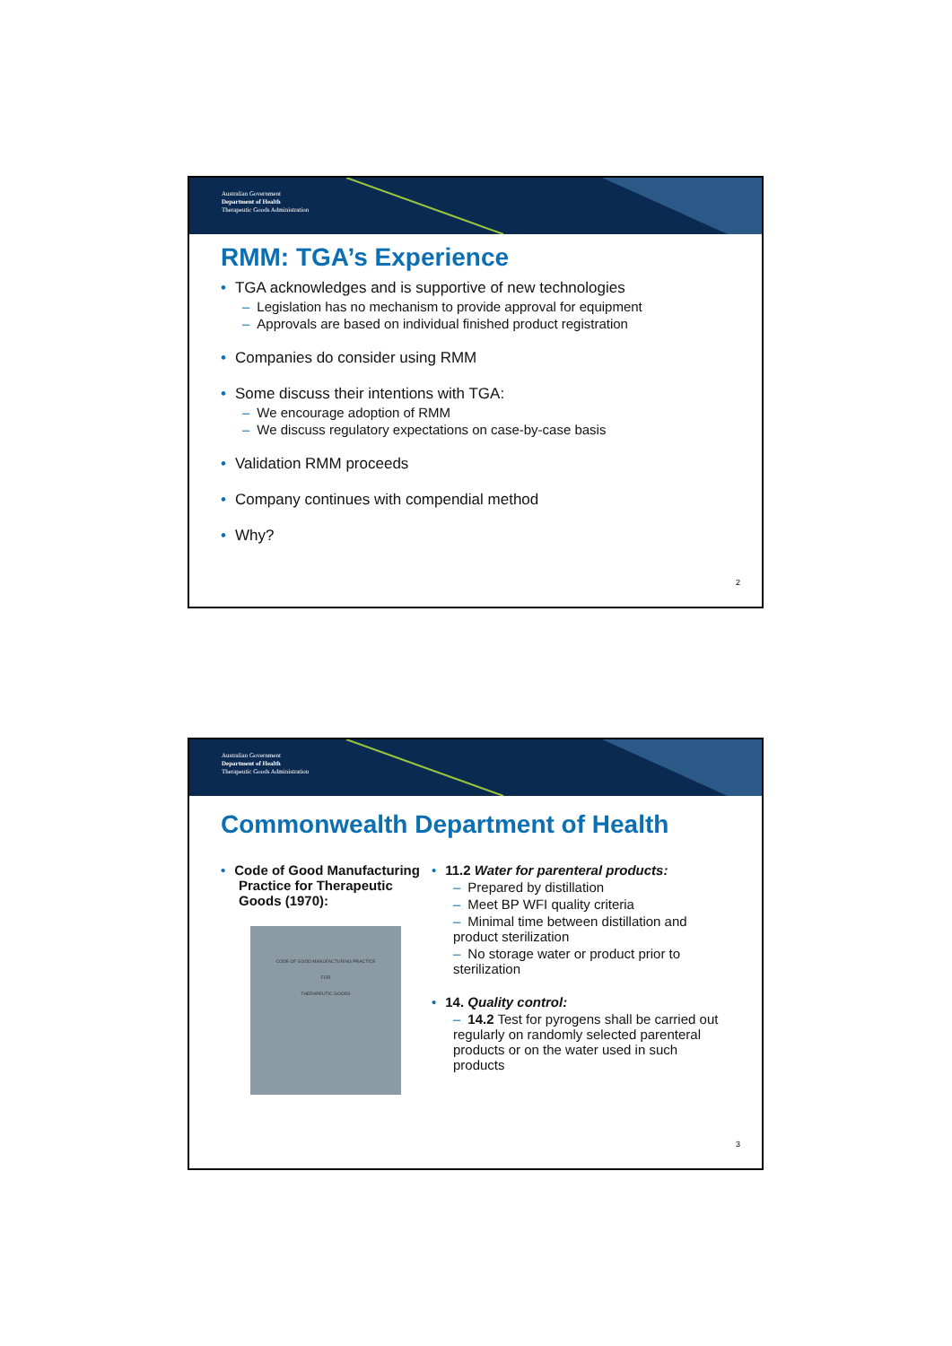Australian Government
Department of Health
Therapeutic Goods Administration
RMM: TGA’s Experience
• TGA acknowledges and is supportive of new technologies
– Legislation has no mechanism to provide approval for equipment
– Approvals are based on individual finished product registration
• Companies do consider using RMM
• Some discuss their intentions with TGA:
– We encourage adoption of RMM
– We discuss regulatory expectations on case-by-case basis
• Validation RMM proceeds
• Company continues with compendial method
• Why?
2
Australian Government
Department of Health
Therapeutic Goods Administration
Commonwealth Department of Health
• Code of Good Manufacturing Practice for Therapeutic Goods (1970):
CODE OF GOOD MANUFACTURING PRACTICE
FOR
THERAPEUTIC GOODS
• 11.2 Water for parenteral products:
– Prepared by distillation
– Meet BP WFI quality criteria
– Minimal time between distillation and product sterilization
– No storage water or product prior to sterilization
• 14. Quality control:
– 14.2 Test for pyrogens shall be carried out regularly on randomly selected parenteral products or on the water used in such products
3